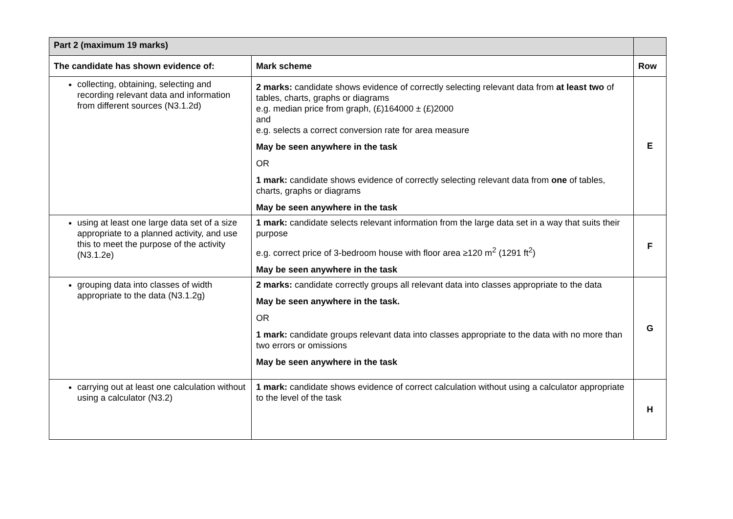| Part 2 (maximum 19 marks) | | |
| The candidate has shown evidence of: | Mark scheme | Row |
| collecting, obtaining, selecting and recording relevant data and information from different sources (N3.1.2d) | 2 marks: candidate shows evidence of correctly selecting relevant data from at least two of tables, charts, graphs or diagrams e.g. median price from graph, (£)164000 ± (£)2000 and e.g. selects a correct conversion rate for area measure May be seen anywhere in the task OR 1 mark: candidate shows evidence of correctly selecting relevant data from one of tables, charts, graphs or diagrams May be seen anywhere in the task | E |
| using at least one large data set of a size appropriate to a planned activity, and use this to meet the purpose of the activity (N3.1.2e) | 1 mark: candidate selects relevant information from the large data set in a way that suits their purpose e.g. correct price of 3-bedroom house with floor area ≥120 m<sup>2</sup> (1291 ft<sup>2</sup>) May be seen anywhere in the task | F |
| grouping data into classes of width appropriate to the data (N3.1.2g) | 2 marks: candidate correctly groups all relevant data into classes appropriate to the data May be seen anywhere in the task. OR 1 mark: candidate groups relevant data into classes appropriate to the data with no more than two errors or omissions May be seen anywhere in the task | G |
| carrying out at least one calculation without using a calculator (N3.2) | 1 mark: candidate shows evidence of correct calculation without using a calculator appropriate to the level of the task | H |